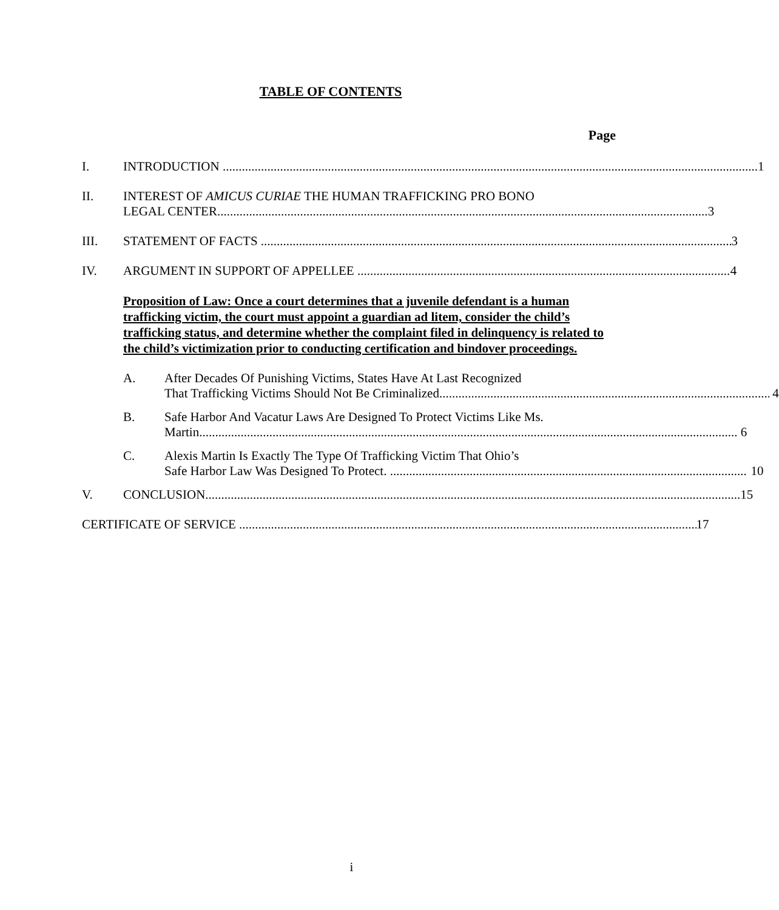TABLE OF CONTENTS
Page
I. INTRODUCTION 1
II. INTEREST OF AMICUS CURIAE THE HUMAN TRAFFICKING PRO BONO
LEGAL CENTER 3
III. STATEMENT OF FACTS 3
IV. ARGUMENT IN SUPPORT OF APPELLEE 4
Proposition of Law: Once a court determines that a juvenile defendant is a human trafficking victim, the court must appoint a guardian ad litem, consider the child’s trafficking status, and determine whether the complaint filed in delinquency is related to the child’s victimization prior to conducting certification and bindover proceedings.
A. After Decades Of Punishing Victims, States Have At Last Recognized
That Trafficking Victims Should Not Be Criminalized. 4
B. Safe Harbor And Vacatur Laws Are Designed To Protect Victims Like Ms.
Martin. 6
C. Alexis Martin Is Exactly The Type Of Trafficking Victim That Ohio’s
Safe Harbor Law Was Designed To Protect. 10
V. CONCLUSION 15
CERTIFICATE OF SERVICE 17
i